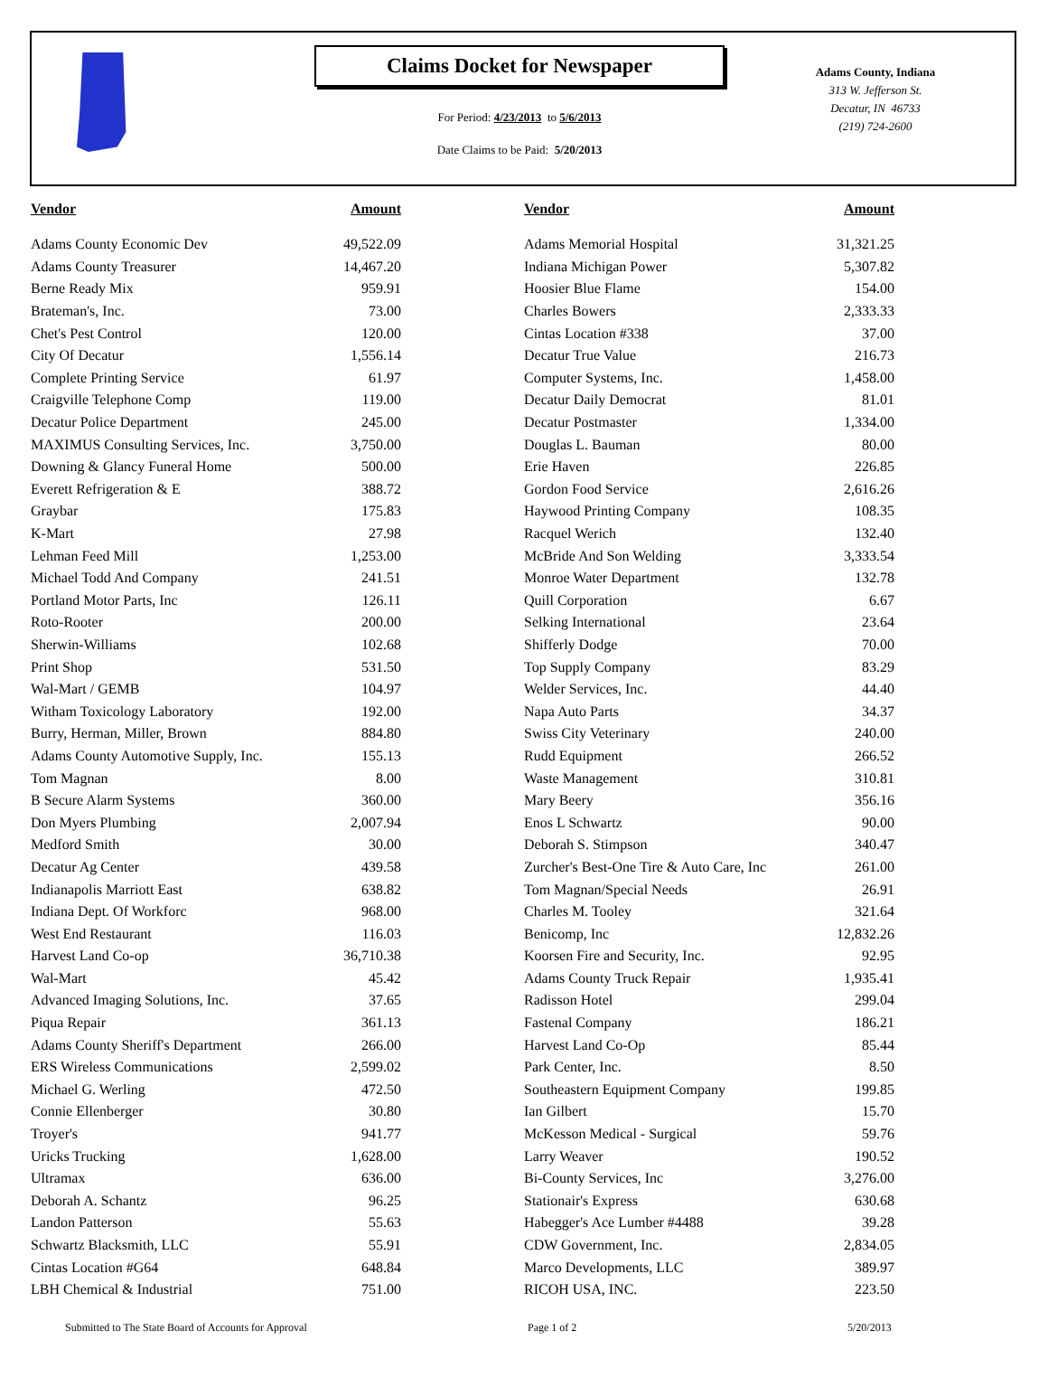Claims Docket for Newspaper
For Period: 4/23/2013 to 5/6/2013
Date Claims to be Paid: 5/20/2013
Adams County, Indiana
313 W. Jefferson St.
Decatur, IN 46733
(219) 724-2600
| Vendor | Amount | | Vendor | Amount |
| --- | --- | --- | --- | --- |
| Adams County Economic Dev | 49,522.09 | | Adams Memorial Hospital | 31,321.25 |
| Adams County Treasurer | 14,467.20 | | Indiana Michigan Power | 5,307.82 |
| Berne Ready Mix | 959.91 | | Hoosier Blue Flame | 154.00 |
| Brateman's, Inc. | 73.00 | | Charles Bowers | 2,333.33 |
| Chet's Pest Control | 120.00 | | Cintas Location #338 | 37.00 |
| City Of Decatur | 1,556.14 | | Decatur True Value | 216.73 |
| Complete Printing Service | 61.97 | | Computer Systems, Inc. | 1,458.00 |
| Craigville Telephone Comp | 119.00 | | Decatur Daily Democrat | 81.01 |
| Decatur Police Department | 245.00 | | Decatur Postmaster | 1,334.00 |
| MAXIMUS Consulting Services, Inc. | 3,750.00 | | Douglas L. Bauman | 80.00 |
| Downing & Glancy Funeral Home | 500.00 | | Erie Haven | 226.85 |
| Everett Refrigeration & E | 388.72 | | Gordon Food Service | 2,616.26 |
| Graybar | 175.83 | | Haywood Printing Company | 108.35 |
| K-Mart | 27.98 | | Racquel Werich | 132.40 |
| Lehman Feed Mill | 1,253.00 | | McBride And Son Welding | 3,333.54 |
| Michael Todd And Company | 241.51 | | Monroe Water Department | 132.78 |
| Portland Motor Parts, Inc | 126.11 | | Quill Corporation | 6.67 |
| Roto-Rooter | 200.00 | | Selking International | 23.64 |
| Sherwin-Williams | 102.68 | | Shifferly Dodge | 70.00 |
| Print Shop | 531.50 | | Top Supply Company | 83.29 |
| Wal-Mart / GEMB | 104.97 | | Welder Services, Inc. | 44.40 |
| Witham Toxicology Laboratory | 192.00 | | Napa Auto Parts | 34.37 |
| Burry, Herman, Miller, Brown | 884.80 | | Swiss City Veterinary | 240.00 |
| Adams County Automotive Supply, Inc. | 155.13 | | Rudd Equipment | 266.52 |
| Tom Magnan | 8.00 | | Waste Management | 310.81 |
| B Secure Alarm Systems | 360.00 | | Mary Beery | 356.16 |
| Don Myers Plumbing | 2,007.94 | | Enos L Schwartz | 90.00 |
| Medford Smith | 30.00 | | Deborah S. Stimpson | 340.47 |
| Decatur Ag Center | 439.58 | | Zurcher's Best-One Tire & Auto Care, Inc | 261.00 |
| Indianapolis Marriott East | 638.82 | | Tom Magnan/Special Needs | 26.91 |
| Indiana Dept. Of Workforc | 968.00 | | Charles M. Tooley | 321.64 |
| West End Restaurant | 116.03 | | Benicomp, Inc | 12,832.26 |
| Harvest Land Co-op | 36,710.38 | | Koorsen Fire and Security, Inc. | 92.95 |
| Wal-Mart | 45.42 | | Adams County Truck Repair | 1,935.41 |
| Advanced Imaging Solutions, Inc. | 37.65 | | Radisson Hotel | 299.04 |
| Piqua Repair | 361.13 | | Fastenal Company | 186.21 |
| Adams County Sheriff's Department | 266.00 | | Harvest Land Co-Op | 85.44 |
| ERS Wireless Communications | 2,599.02 | | Park Center, Inc. | 8.50 |
| Michael G. Werling | 472.50 | | Southeastern Equipment Company | 199.85 |
| Connie Ellenberger | 30.80 | | Ian Gilbert | 15.70 |
| Troyer's | 941.77 | | McKesson Medical - Surgical | 59.76 |
| Uricks Trucking | 1,628.00 | | Larry Weaver | 190.52 |
| Ultramax | 636.00 | | Bi-County Services, Inc | 3,276.00 |
| Deborah A. Schantz | 96.25 | | Stationair's Express | 630.68 |
| Landon Patterson | 55.63 | | Habegger's Ace Lumber #4488 | 39.28 |
| Schwartz Blacksmith, LLC | 55.91 | | CDW Government, Inc. | 2,834.05 |
| Cintas Location #G64 | 648.84 | | Marco Developments, LLC | 389.97 |
| LBH Chemical & Industrial | 751.00 | | RICOH USA, INC. | 223.50 |
Submitted to The State Board of Accounts for Approval Page 1 of 2 5/20/2013